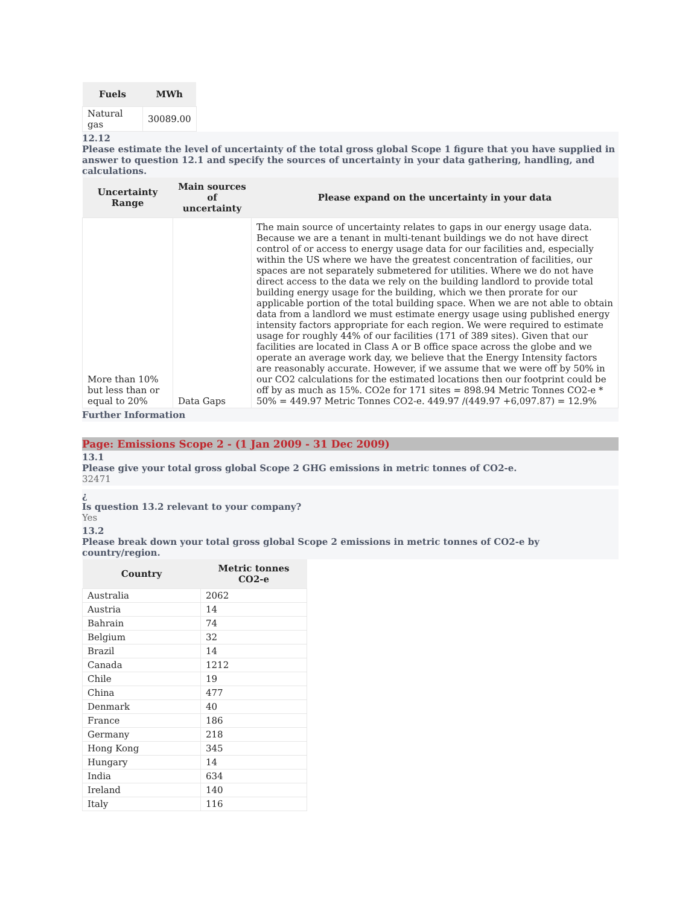| Fuels | MWh |
| --- | --- |
| Natural gas | 30089.00 |
12.12
Please estimate the level of uncertainty of the total gross global Scope 1 figure that you have supplied in answer to question 12.1 and specify the sources of uncertainty in your data gathering, handling, and calculations.
| Uncertainty Range | Main sources of uncertainty | Please expand on the uncertainty in your data |
| --- | --- | --- |
| More than 10% but less than or equal to 20% | Data Gaps | The main source of uncertainty relates to gaps in our energy usage data. Because we are a tenant in multi-tenant buildings we do not have direct control of or access to energy usage data for our facilities and, especially within the US where we have the greatest concentration of facilities, our spaces are not separately submetered for utilities. Where we do not have direct access to the data we rely on the building landlord to provide total building energy usage for the building, which we then prorate for our applicable portion of the total building space. When we are not able to obtain data from a landlord we must estimate energy usage using published energy intensity factors appropriate for each region. We were required to estimate usage for roughly 44% of our facilities (171 of 389 sites). Given that our facilities are located in Class A or B office space across the globe and we operate an average work day, we believe that the Energy Intensity factors are reasonably accurate. However, if we assume that we were off by 50% in our CO2 calculations for the estimated locations then our footprint could be off by as much as 15%. CO2e for 171 sites = 898.94 Metric Tonnes CO2-e * 50% = 449.97 Metric Tonnes CO2-e. 449.97 /(449.97 +6,097.87) = 12.9% |
Further Information
Page: Emissions Scope 2 - (1 Jan 2009 - 31 Dec 2009)
13.1
Please give your total gross global Scope 2 GHG emissions in metric tonnes of CO2-e.
32471
¿
Is question 13.2 relevant to your company?
Yes
13.2
Please break down your total gross global Scope 2 emissions in metric tonnes of CO2-e by country/region.
| Country | Metric tonnes CO2-e |
| --- | --- |
| Australia | 2062 |
| Austria | 14 |
| Bahrain | 74 |
| Belgium | 32 |
| Brazil | 14 |
| Canada | 1212 |
| Chile | 19 |
| China | 477 |
| Denmark | 40 |
| France | 186 |
| Germany | 218 |
| Hong Kong | 345 |
| Hungary | 14 |
| India | 634 |
| Ireland | 140 |
| Italy | 116 |